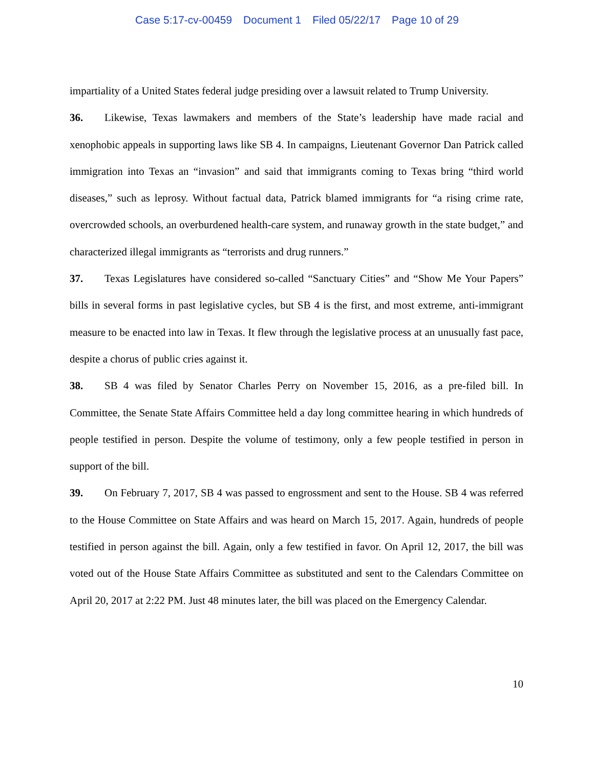Case 5:17-cv-00459 Document 1 Filed 05/22/17 Page 10 of 29
impartiality of a United States federal judge presiding over a lawsuit related to Trump University.
36. Likewise, Texas lawmakers and members of the State’s leadership have made racial and xenophobic appeals in supporting laws like SB 4. In campaigns, Lieutenant Governor Dan Patrick called immigration into Texas an “invasion” and said that immigrants coming to Texas bring “third world diseases,” such as leprosy. Without factual data, Patrick blamed immigrants for “a rising crime rate, overcrowded schools, an overburdened health-care system, and runaway growth in the state budget,” and characterized illegal immigrants as “terrorists and drug runners.”
37. Texas Legislatures have considered so-called “Sanctuary Cities” and “Show Me Your Papers” bills in several forms in past legislative cycles, but SB 4 is the first, and most extreme, anti-immigrant measure to be enacted into law in Texas. It flew through the legislative process at an unusually fast pace, despite a chorus of public cries against it.
38. SB 4 was filed by Senator Charles Perry on November 15, 2016, as a pre-filed bill. In Committee, the Senate State Affairs Committee held a day long committee hearing in which hundreds of people testified in person. Despite the volume of testimony, only a few people testified in person in support of the bill.
39. On February 7, 2017, SB 4 was passed to engrossment and sent to the House. SB 4 was referred to the House Committee on State Affairs and was heard on March 15, 2017. Again, hundreds of people testified in person against the bill. Again, only a few testified in favor. On April 12, 2017, the bill was voted out of the House State Affairs Committee as substituted and sent to the Calendars Committee on April 20, 2017 at 2:22 PM. Just 48 minutes later, the bill was placed on the Emergency Calendar.
10